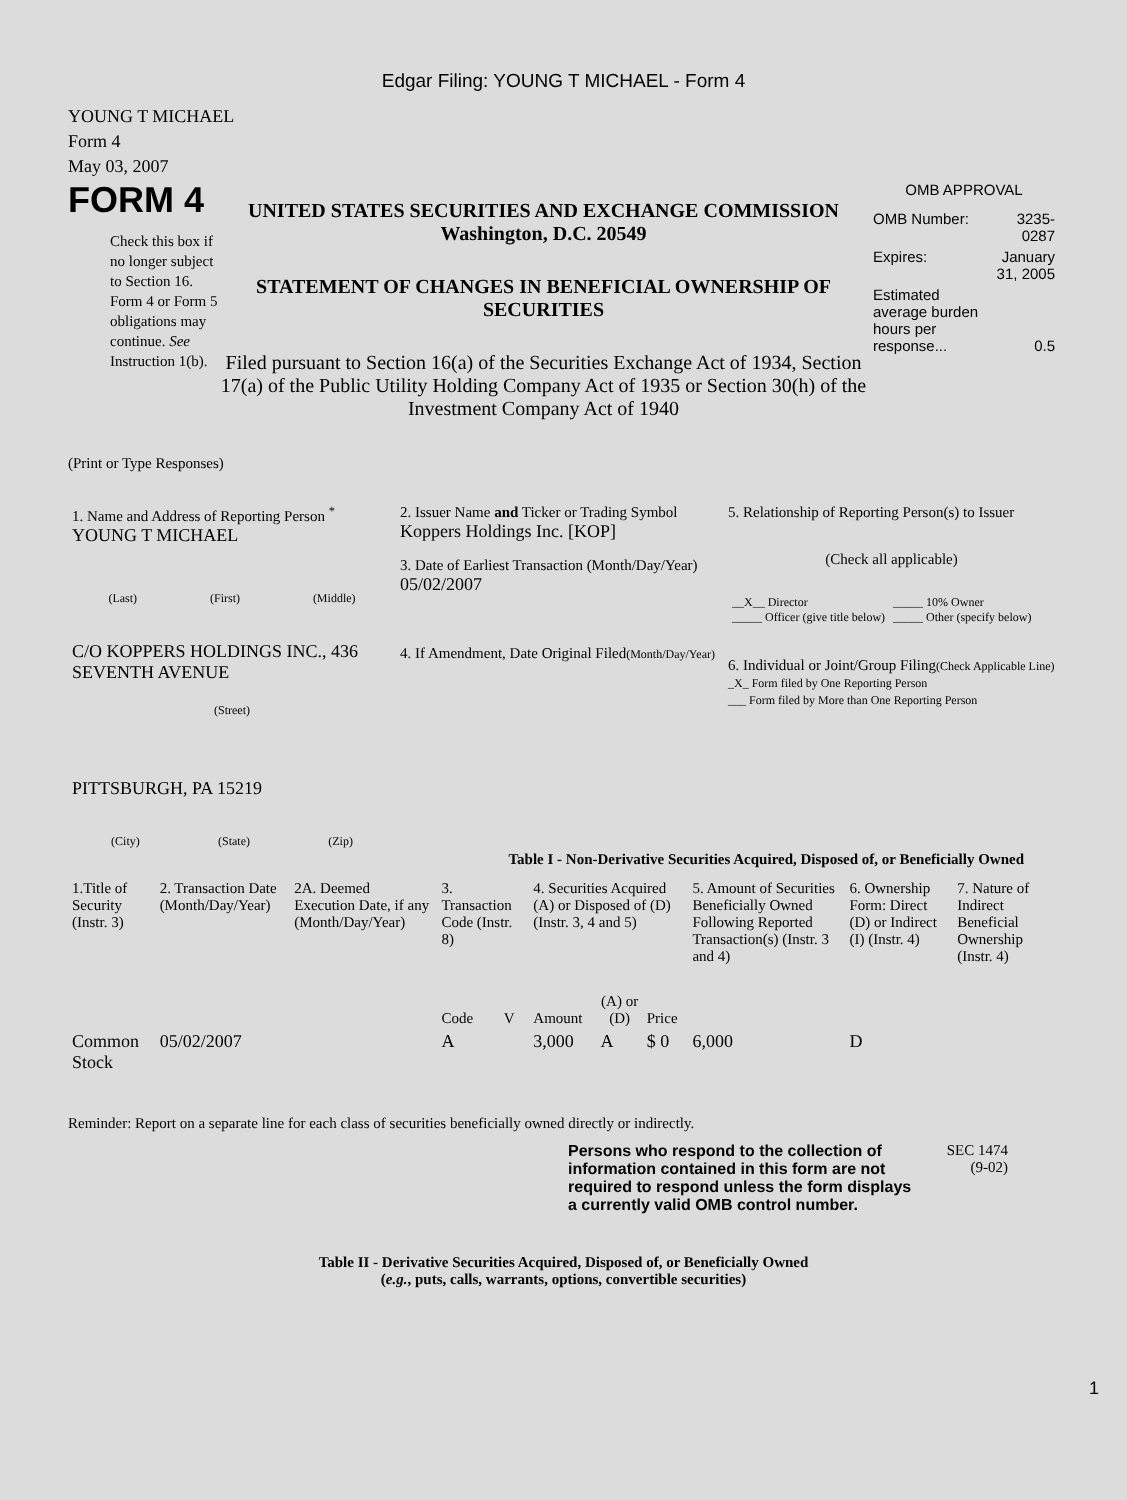Edgar Filing: YOUNG T MICHAEL - Form 4
YOUNG T MICHAEL
Form 4
May 03, 2007
FORM 4
Check this box if no longer subject to Section 16. Form 4 or Form 5 obligations may continue. See Instruction 1(b).
UNITED STATES SECURITIES AND EXCHANGE COMMISSION
Washington, D.C. 20549
STATEMENT OF CHANGES IN BENEFICIAL OWNERSHIP OF SECURITIES
Filed pursuant to Section 16(a) of the Securities Exchange Act of 1934, Section 17(a) of the Public Utility Holding Company Act of 1935 or Section 30(h) of the Investment Company Act of 1940
OMB APPROVAL
| OMB Number: | 3235-0287 |
| Expires: | January 31, 2005 |
| Estimated average burden hours per response... | 0.5 |
(Print or Type Responses)
| 1. Name and Address of Reporting Person <sup>*</sup> YOUNG T MICHAEL (Last) (First) (Middle) C/O KOPPERS HOLDINGS INC., 436 SEVENTH AVENUE (Street) PITTSBURGH, PA 15219 (City) (State) (Zip) | 2. Issuer Name and Ticker or Trading Symbol Koppers Holdings Inc. [KOP] 3. Date of Earliest Transaction (Month/Day/Year) 05/02/2007 4. If Amendment, Date Original Filed (Month/Day/Year) | 5. Relationship of Reporting Person(s) to Issuer (Check all applicable) / __X__ Director _____ Officer (give title below) / _____ 10% Owner _____ Other (specify below) / 6. Individual or Joint/Group Filing (Check Applicable Line) _X_ Form filed by One Reporting Person ___ Form filed by More than One Reporting Person |
Table I - Non-Derivative Securities Acquired, Disposed of, or Beneficially Owned
| 1.Title of Security (Instr. 3) | 2. Transaction Date (Month/Day/Year) | 2A. Deemed Execution Date, if any (Month/Day/Year) | 3. Transaction Code (Instr. 8) | | 4. Securities Acquired (A) or Disposed of (D) (Instr. 3, 4 and 5) | | | 5. Amount of Securities Beneficially Owned Following Reported Transaction(s) (Instr. 3 and 4) | 6. Ownership Form: Direct (D) or Indirect (I) (Instr. 4) | 7. Nature of Indirect Beneficial Ownership (Instr. 4) |
| --- | --- | --- | --- | --- | --- | --- | --- | --- | --- | --- |
| | | | Code | V | Amount | (A) or (D) | Price | | | |
| Common Stock | 05/02/2007 | | A | | 3,000 | A | $ 0 | 6,000 | D | |
Reminder: Report on a separate line for each class of securities beneficially owned directly or indirectly.
Persons who respond to the collection of information contained in this form are not required to respond unless the form displays a currently valid OMB control number.
SEC 1474
(9-02)
Table II - Derivative Securities Acquired, Disposed of, or Beneficially Owned
(e.g., puts, calls, warrants, options, convertible securities)
1